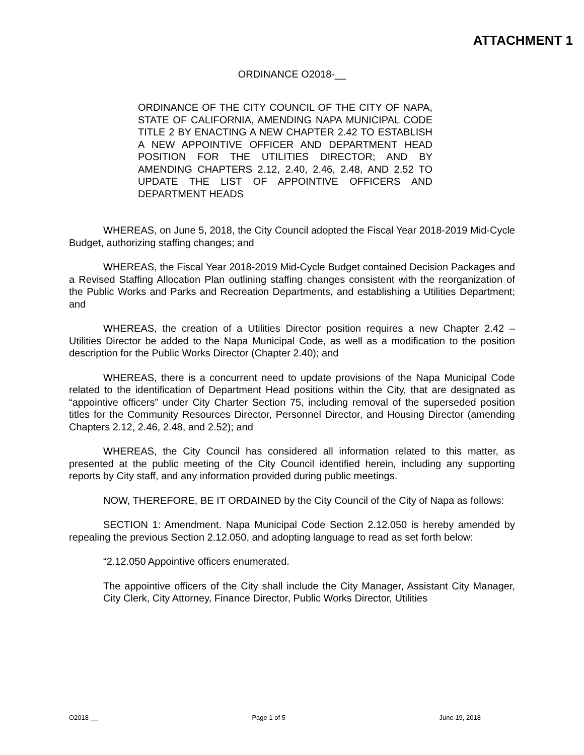ATTACHMENT 1
ORDINANCE O2018-__
ORDINANCE OF THE CITY COUNCIL OF THE CITY OF NAPA, STATE OF CALIFORNIA, AMENDING NAPA MUNICIPAL CODE TITLE 2 BY ENACTING A NEW CHAPTER 2.42 TO ESTABLISH A NEW APPOINTIVE OFFICER AND DEPARTMENT HEAD POSITION FOR THE UTILITIES DIRECTOR; AND BY AMENDING CHAPTERS 2.12, 2.40, 2.46, 2.48, AND 2.52 TO UPDATE THE LIST OF APPOINTIVE OFFICERS AND DEPARTMENT HEADS
WHEREAS, on June 5, 2018, the City Council adopted the Fiscal Year 2018-2019 Mid-Cycle Budget, authorizing staffing changes; and
WHEREAS, the Fiscal Year 2018-2019 Mid-Cycle Budget contained Decision Packages and a Revised Staffing Allocation Plan outlining staffing changes consistent with the reorganization of the Public Works and Parks and Recreation Departments, and establishing a Utilities Department; and
WHEREAS, the creation of a Utilities Director position requires a new Chapter 2.42 – Utilities Director be added to the Napa Municipal Code, as well as a modification to the position description for the Public Works Director (Chapter 2.40); and
WHEREAS, there is a concurrent need to update provisions of the Napa Municipal Code related to the identification of Department Head positions within the City, that are designated as “appointive officers” under City Charter Section 75, including removal of the superseded position titles for the Community Resources Director, Personnel Director, and Housing Director (amending Chapters 2.12, 2.46, 2.48, and 2.52); and
WHEREAS, the City Council has considered all information related to this matter, as presented at the public meeting of the City Council identified herein, including any supporting reports by City staff, and any information provided during public meetings.
NOW, THEREFORE, BE IT ORDAINED by the City Council of the City of Napa as follows:
SECTION 1: Amendment. Napa Municipal Code Section 2.12.050 is hereby amended by repealing the previous Section 2.12.050, and adopting language to read as set forth below:
“2.12.050 Appointive officers enumerated.
The appointive officers of the City shall include the City Manager, Assistant City Manager, City Clerk, City Attorney, Finance Director, Public Works Director, Utilities
O2018-__ Page 1 of 5 June 19, 2018